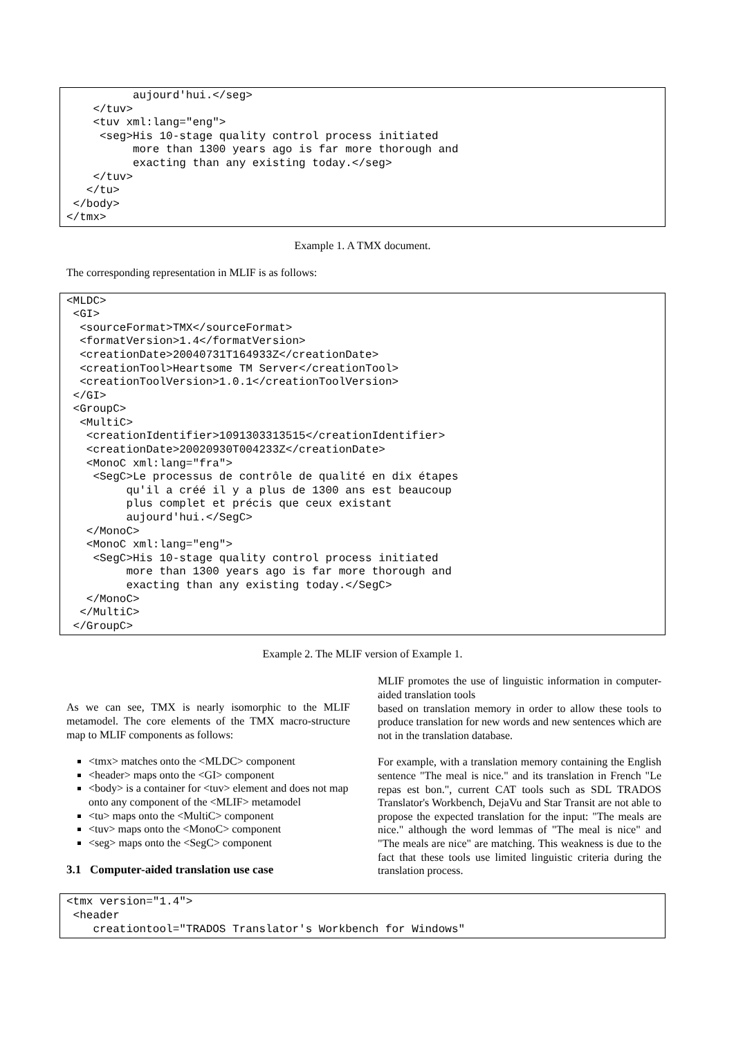aujourd'hui.</seg>
    </tuv>
    <tuv xml:lang="eng">
     <seg>His 10-stage quality control process initiated
          more than 1300 years ago is far more thorough and
          exacting than any existing today.</seg>
    </tuv>
   </tu>
 </body>
</tmx>
Example 1. A TMX document.
The corresponding representation in MLIF is as follows:
<MLDC>
 <GI>
  <sourceFormat>TMX</sourceFormat>
  <formatVersion>1.4</formatVersion>
  <creationDate>20040731T164933Z</creationDate>
  <creationTool>Heartsome TM Server</creationTool>
  <creationToolVersion>1.0.1</creationToolVersion>
 </GI>
 <GroupC>
  <MultiC>
   <creationIdentifier>1091303313515</creationIdentifier>
   <creationDate>20020930T004233Z</creationDate>
   <MonoC xml:lang="fra">
    <SegC>Le processus de contrôle de qualité en dix étapes
         qu'il a créé il y a plus de 1300 ans est beaucoup
         plus complet et précis que ceux existant
         aujourd'hui.</SegC>
   </MonoC>
   <MonoC xml:lang="eng">
    <SegC>His 10-stage quality control process initiated
         more than 1300 years ago is far more thorough and
         exacting than any existing today.</SegC>
   </MonoC>
  </MultiC>
 </GroupC>
Example 2. The MLIF version of Example 1.
As we can see, TMX is nearly isomorphic to the MLIF metamodel. The core elements of the TMX macro-structure map to MLIF components as follows:
<tmx> matches onto the <MLDC> component
<header> maps onto the <GI> component
<body> is a container for <tuv> element and does not map onto any component of the <MLIF> metamodel
<tu> maps onto the <MultiC> component
<tuv> maps onto the <MonoC> component
<seg> maps onto the <SegC> component
3.1 Computer-aided translation use case
MLIF promotes the use of linguistic information in computer-aided translation tools
based on translation memory in order to allow these tools to produce translation for new words and new sentences which are not in the translation database.
For example, with a translation memory containing the English sentence "The meal is nice." and its translation in French "Le repas est bon.", current CAT tools such as SDL TRADOS Translator's Workbench, DejaVu and Star Transit are not able to propose the expected translation for the input: "The meals are nice." although the word lemmas of "The meal is nice" and "The meals are nice" are matching. This weakness is due to the fact that these tools use limited linguistic criteria during the translation process.
<tmx version="1.4">
 <header
    creationtool="TRADOS Translator's Workbench for Windows"